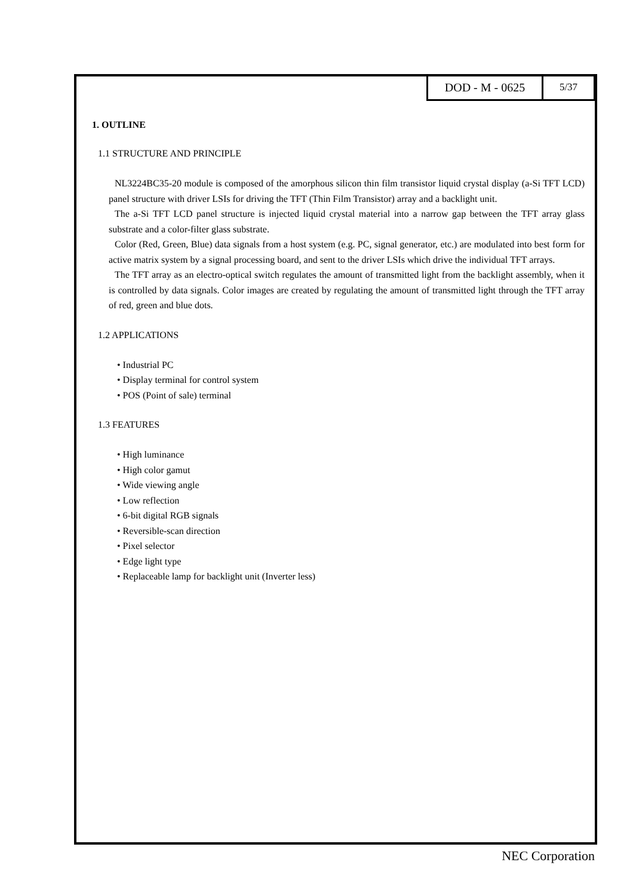DOD - M - 0625
5/37
1. OUTLINE
1.1 STRUCTURE AND PRINCIPLE
NL3224BC35-20 module is composed of the amorphous silicon thin film transistor liquid crystal display (a-Si TFT LCD) panel structure with driver LSIs for driving the TFT (Thin Film Transistor) array and a backlight unit.
The a-Si TFT LCD panel structure is injected liquid crystal material into a narrow gap between the TFT array glass substrate and a color-filter glass substrate.
Color (Red, Green, Blue) data signals from a host system (e.g. PC, signal generator, etc.) are modulated into best form for active matrix system by a signal processing board, and sent to the driver LSIs which drive the individual TFT arrays.
The TFT array as an electro-optical switch regulates the amount of transmitted light from the backlight assembly, when it is controlled by data signals. Color images are created by regulating the amount of transmitted light through the TFT array of red, green and blue dots.
1.2 APPLICATIONS
• Industrial PC
• Display terminal for control system
• POS (Point of sale) terminal
1.3 FEATURES
• High luminance
• High color gamut
• Wide viewing angle
• Low reflection
• 6-bit digital RGB signals
• Reversible-scan direction
• Pixel selector
• Edge light type
• Replaceable lamp for backlight unit (Inverter less)
NEC Corporation